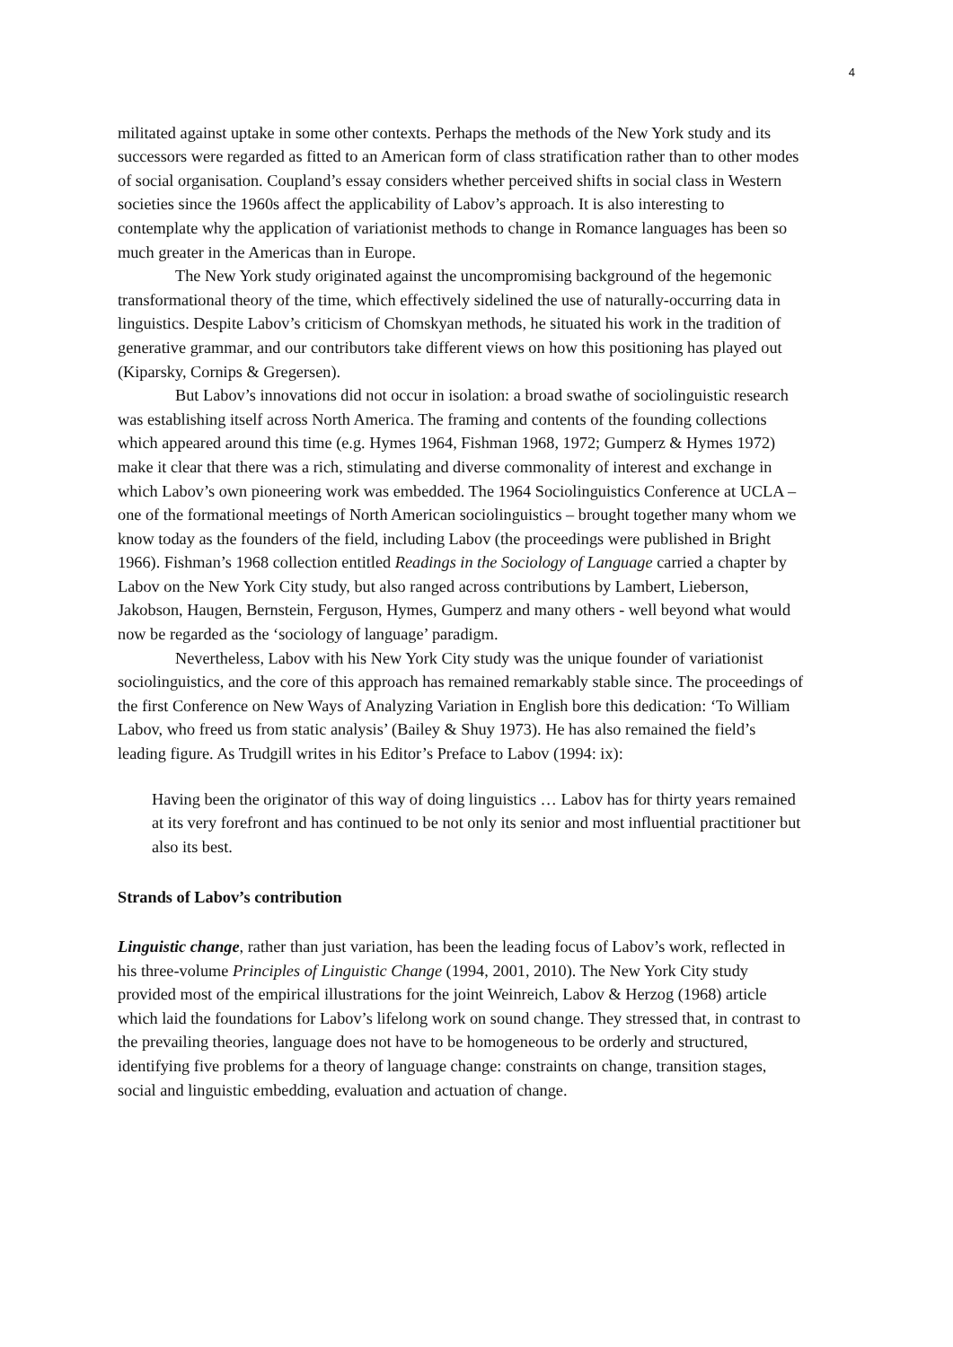4
militated against uptake in some other contexts. Perhaps the methods of the New York study and its successors were regarded as fitted to an American form of class stratification rather than to other modes of social organisation. Coupland’s essay considers whether perceived shifts in social class in Western societies since the 1960s affect the applicability of Labov’s approach. It is also interesting to contemplate why the application of variationist methods to change in Romance languages has been so much greater in the Americas than in Europe.
The New York study originated against the uncompromising background of the hegemonic transformational theory of the time, which effectively sidelined the use of naturally-occurring data in linguistics. Despite Labov’s criticism of Chomskyan methods, he situated his work in the tradition of generative grammar, and our contributors take different views on how this positioning has played out (Kiparsky, Cornips & Gregersen).
But Labov’s innovations did not occur in isolation: a broad swathe of sociolinguistic research was establishing itself across North America. The framing and contents of the founding collections which appeared around this time (e.g. Hymes 1964, Fishman 1968, 1972; Gumperz & Hymes 1972) make it clear that there was a rich, stimulating and diverse commonality of interest and exchange in which Labov’s own pioneering work was embedded. The 1964 Sociolinguistics Conference at UCLA – one of the formational meetings of North American sociolinguistics – brought together many whom we know today as the founders of the field, including Labov (the proceedings were published in Bright 1966). Fishman’s 1968 collection entitled Readings in the Sociology of Language carried a chapter by Labov on the New York City study, but also ranged across contributions by Lambert, Lieberson, Jakobson, Haugen, Bernstein, Ferguson, Hymes, Gumperz and many others - well beyond what would now be regarded as the ‘sociology of language’ paradigm.
Nevertheless, Labov with his New York City study was the unique founder of variationist sociolinguistics, and the core of this approach has remained remarkably stable since. The proceedings of the first Conference on New Ways of Analyzing Variation in English bore this dedication: ‘To William Labov, who freed us from static analysis’ (Bailey & Shuy 1973). He has also remained the field’s leading figure. As Trudgill writes in his Editor’s Preface to Labov (1994: ix):
Having been the originator of this way of doing linguistics … Labov has for thirty years remained at its very forefront and has continued to be not only its senior and most influential practitioner but also its best.
Strands of Labov’s contribution
Linguistic change, rather than just variation, has been the leading focus of Labov’s work, reflected in his three-volume Principles of Linguistic Change (1994, 2001, 2010). The New York City study provided most of the empirical illustrations for the joint Weinreich, Labov & Herzog (1968) article which laid the foundations for Labov’s lifelong work on sound change. They stressed that, in contrast to the prevailing theories, language does not have to be homogeneous to be orderly and structured, identifying five problems for a theory of language change: constraints on change, transition stages, social and linguistic embedding, evaluation and actuation of change.